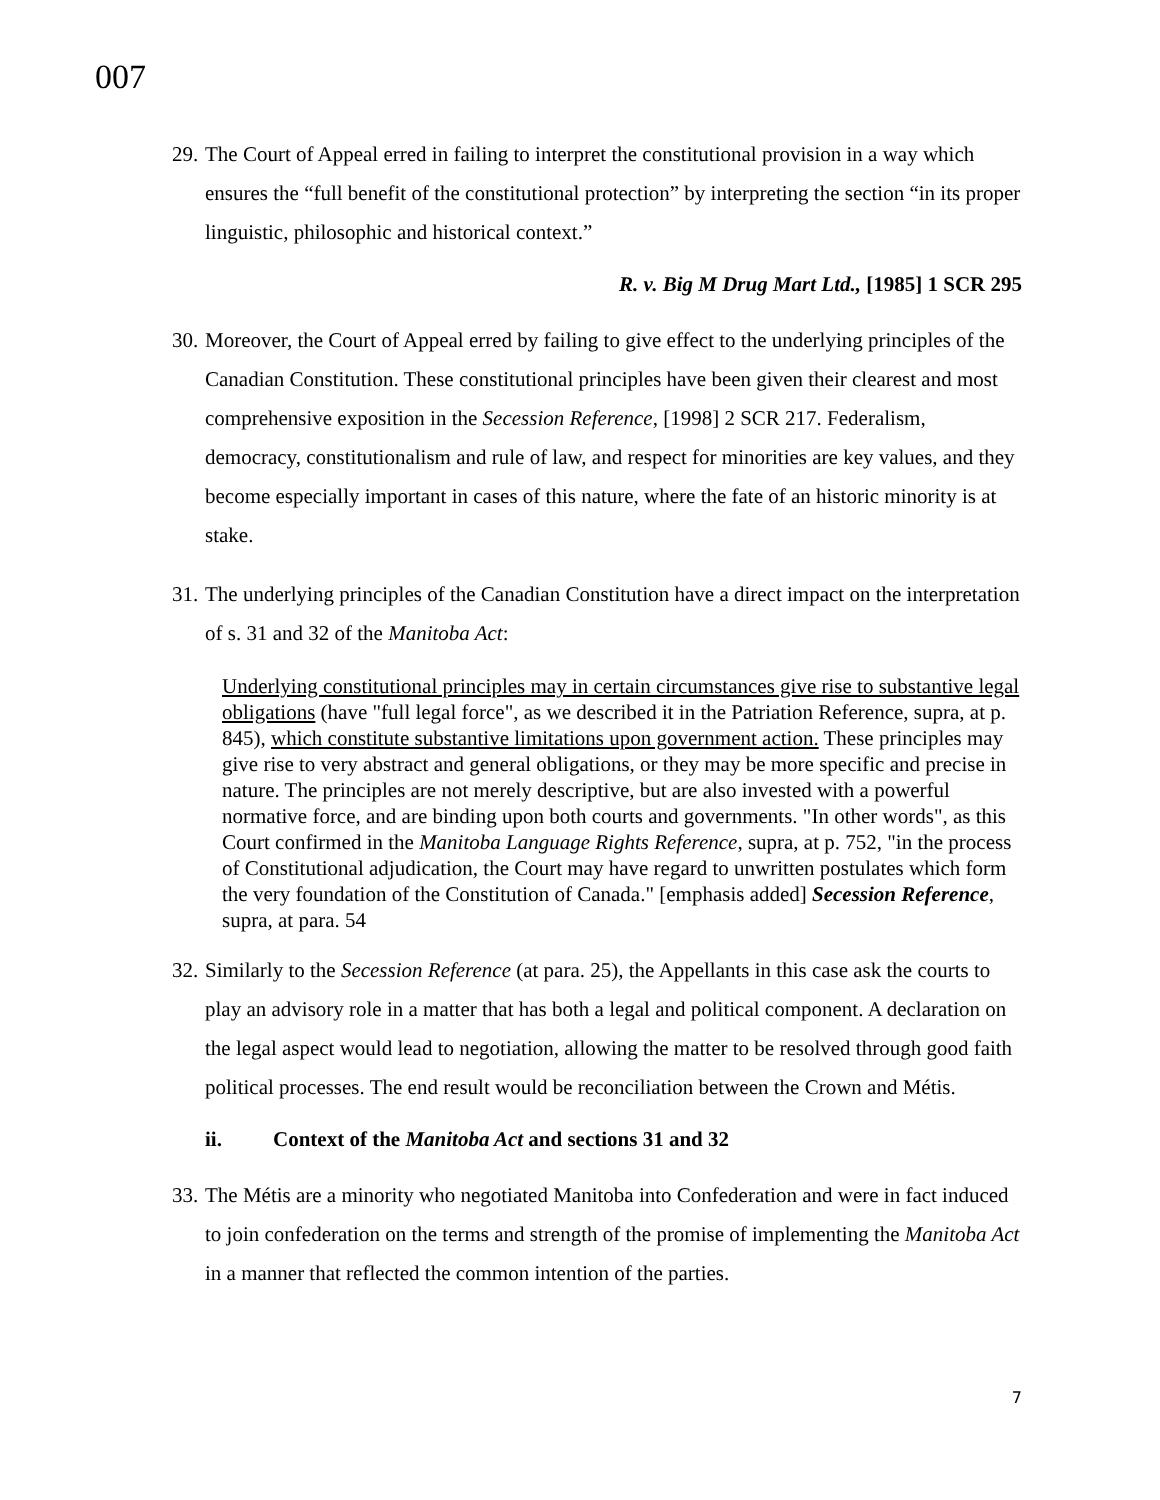007
29.
The Court of Appeal erred in failing to interpret the constitutional provision in a way which ensures the “full benefit of the constitutional protection” by interpreting the section “in its proper linguistic, philosophic and historical context.”
R. v. Big M Drug Mart Ltd., [1985] 1 SCR 295
30.
Moreover, the Court of Appeal erred by failing to give effect to the underlying principles of the Canadian Constitution. These constitutional principles have been given their clearest and most comprehensive exposition in the Secession Reference, [1998] 2 SCR 217. Federalism, democracy, constitutionalism and rule of law, and respect for minorities are key values, and they become especially important in cases of this nature, where the fate of an historic minority is at stake.
31.
The underlying principles of the Canadian Constitution have a direct impact on the interpretation of s. 31 and 32 of the Manitoba Act:
Underlying constitutional principles may in certain circumstances give rise to substantive legal obligations (have "full legal force", as we described it in the Patriation Reference, supra, at p. 845), which constitute substantive limitations upon government action. These principles may give rise to very abstract and general obligations, or they may be more specific and precise in nature. The principles are not merely descriptive, but are also invested with a powerful normative force, and are binding upon both courts and governments. "In other words", as this Court confirmed in the Manitoba Language Rights Reference, supra, at p. 752, "in the process of Constitutional adjudication, the Court may have regard to unwritten postulates which form the very foundation of the Constitution of Canada." [emphasis added] Secession Reference, supra, at para. 54
32.
Similarly to the Secession Reference (at para. 25), the Appellants in this case ask the courts to play an advisory role in a matter that has both a legal and political component. A declaration on the legal aspect would lead to negotiation, allowing the matter to be resolved through good faith political processes. The end result would be reconciliation between the Crown and Métis.
ii. Context of the Manitoba Act and sections 31 and 32
33.
The Métis are a minority who negotiated Manitoba into Confederation and were in fact induced to join confederation on the terms and strength of the promise of implementing the Manitoba Act in a manner that reflected the common intention of the parties.
7